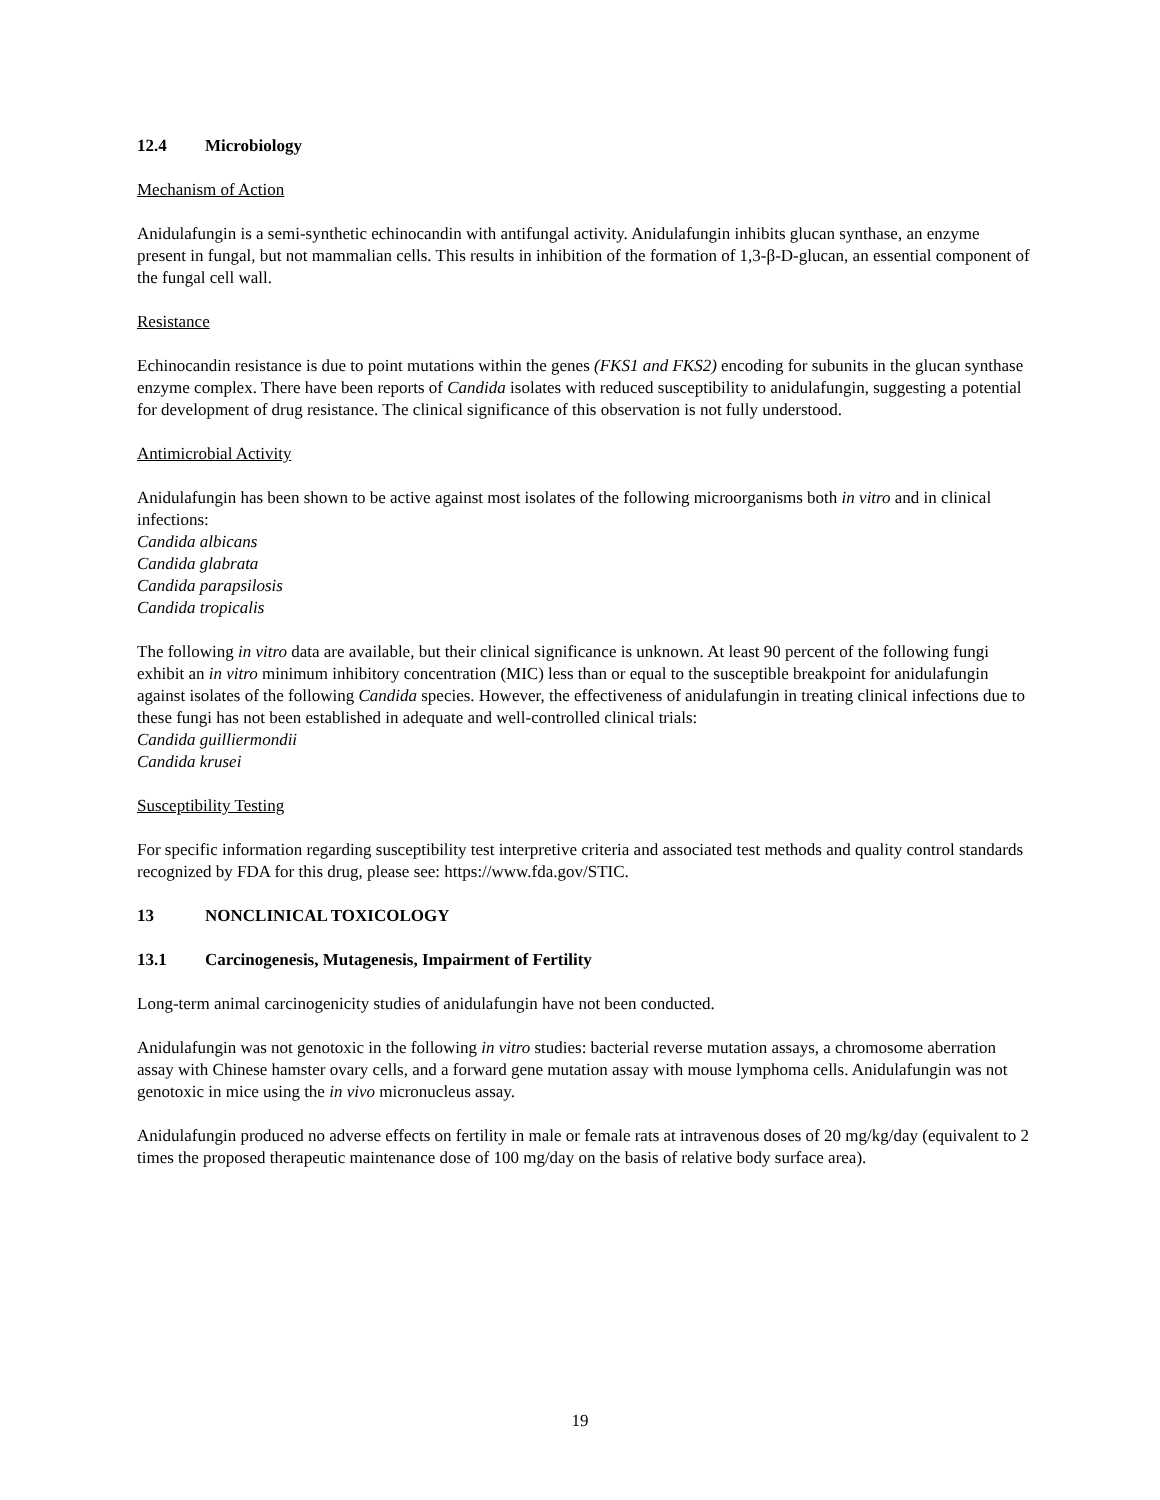12.4 Microbiology
Mechanism of Action
Anidulafungin is a semi-synthetic echinocandin with antifungal activity. Anidulafungin inhibits glucan synthase, an enzyme present in fungal, but not mammalian cells. This results in inhibition of the formation of 1,3-β-D-glucan, an essential component of the fungal cell wall.
Resistance
Echinocandin resistance is due to point mutations within the genes (FKS1 and FKS2) encoding for subunits in the glucan synthase enzyme complex. There have been reports of Candida isolates with reduced susceptibility to anidulafungin, suggesting a potential for development of drug resistance. The clinical significance of this observation is not fully understood.
Antimicrobial Activity
Anidulafungin has been shown to be active against most isolates of the following microorganisms both in vitro and in clinical infections:
Candida albicans
Candida glabrata
Candida parapsilosis
Candida tropicalis
The following in vitro data are available, but their clinical significance is unknown. At least 90 percent of the following fungi exhibit an in vitro minimum inhibitory concentration (MIC) less than or equal to the susceptible breakpoint for anidulafungin against isolates of the following Candida species. However, the effectiveness of anidulafungin in treating clinical infections due to these fungi has not been established in adequate and well-controlled clinical trials:
Candida guilliermondii
Candida krusei
Susceptibility Testing
For specific information regarding susceptibility test interpretive criteria and associated test methods and quality control standards recognized by FDA for this drug, please see: https://www.fda.gov/STIC.
13 NONCLINICAL TOXICOLOGY
13.1 Carcinogenesis, Mutagenesis, Impairment of Fertility
Long-term animal carcinogenicity studies of anidulafungin have not been conducted.
Anidulafungin was not genotoxic in the following in vitro studies: bacterial reverse mutation assays, a chromosome aberration assay with Chinese hamster ovary cells, and a forward gene mutation assay with mouse lymphoma cells. Anidulafungin was not genotoxic in mice using the in vivo micronucleus assay.
Anidulafungin produced no adverse effects on fertility in male or female rats at intravenous doses of 20 mg/kg/day (equivalent to 2 times the proposed therapeutic maintenance dose of 100 mg/day on the basis of relative body surface area).
19